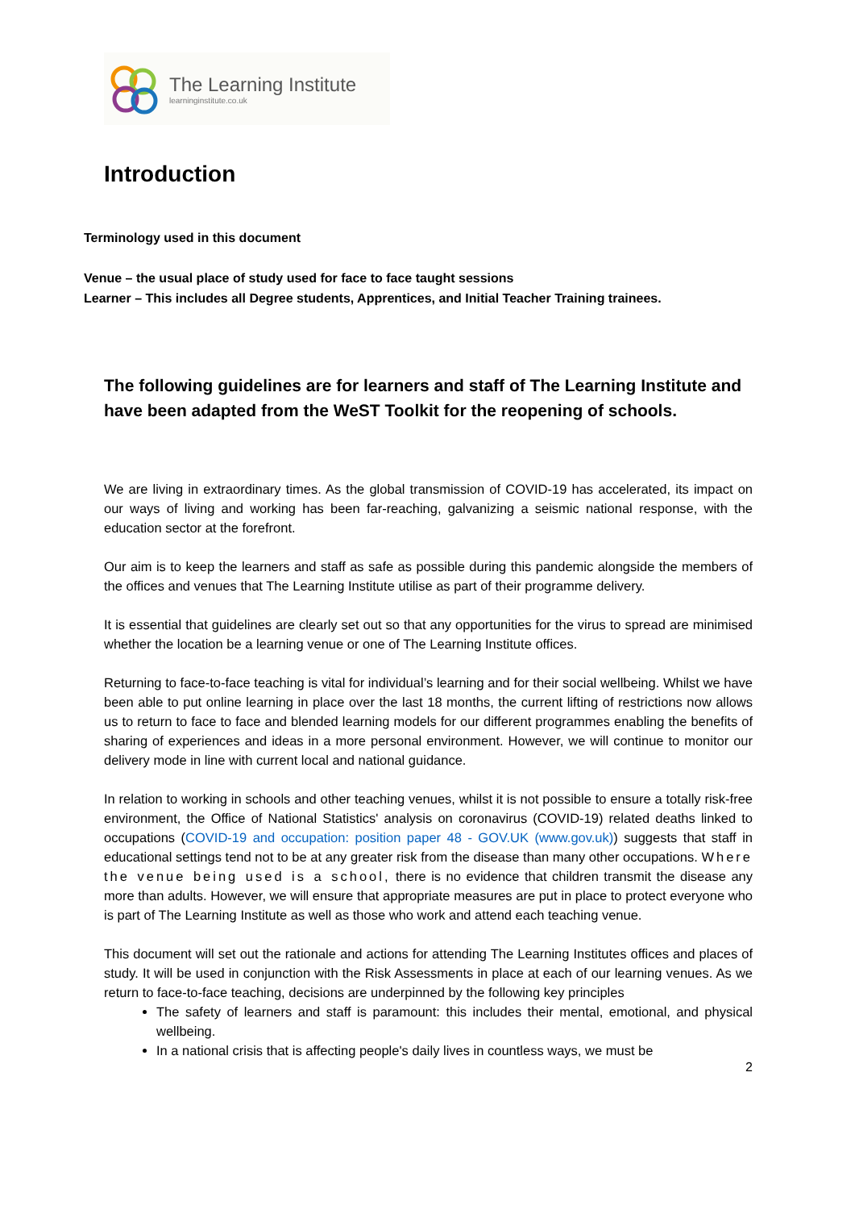The Learning Institute
learninginstitute.co.uk
Introduction
Terminology used in this document
Venue – the usual place of study used for face to face taught sessions
Learner – This includes all Degree students, Apprentices, and Initial Teacher Training trainees.
The following guidelines are for learners and staff of The Learning Institute and have been adapted from the WeST Toolkit for the reopening of schools.
We are living in extraordinary times. As the global transmission of COVID-19 has accelerated, its impact on our ways of living and working has been far-reaching, galvanizing a seismic national response, with the education sector at the forefront.
Our aim is to keep the learners and staff as safe as possible during this pandemic alongside the members of the offices and venues that The Learning Institute utilise as part of their programme delivery.
It is essential that guidelines are clearly set out so that any opportunities for the virus to spread are minimised whether the location be a learning venue or one of The Learning Institute offices.
Returning to face-to-face teaching is vital for individual’s learning and for their social wellbeing. Whilst we have been able to put online learning in place over the last 18 months, the current lifting of restrictions now allows us to return to face to face and blended learning models for our different programmes enabling the benefits of sharing of experiences and ideas in a more personal environment. However, we will continue to monitor our delivery mode in line with current local and national guidance.
In relation to working in schools and other teaching venues, whilst it is not possible to ensure a totally risk-free environment, the Office of National Statistics' analysis on coronavirus (COVID-19) related deaths linked to occupations (COVID-19 and occupation: position paper 48 - GOV.UK (www.gov.uk)) suggests that staff in educational settings tend not to be at any greater risk from the disease than many other occupations. Where the venue being used is a school, there is no evidence that children transmit the disease any more than adults. However, we will ensure that appropriate measures are put in place to protect everyone who is part of The Learning Institute as well as those who work and attend each teaching venue.
This document will set out the rationale and actions for attending The Learning Institutes offices and places of study. It will be used in conjunction with the Risk Assessments in place at each of our learning venues. As we return to face-to-face teaching, decisions are underpinned by the following key principles
The safety of learners and staff is paramount: this includes their mental, emotional, and physical wellbeing.
In a national crisis that is affecting people's daily lives in countless ways, we must be
2